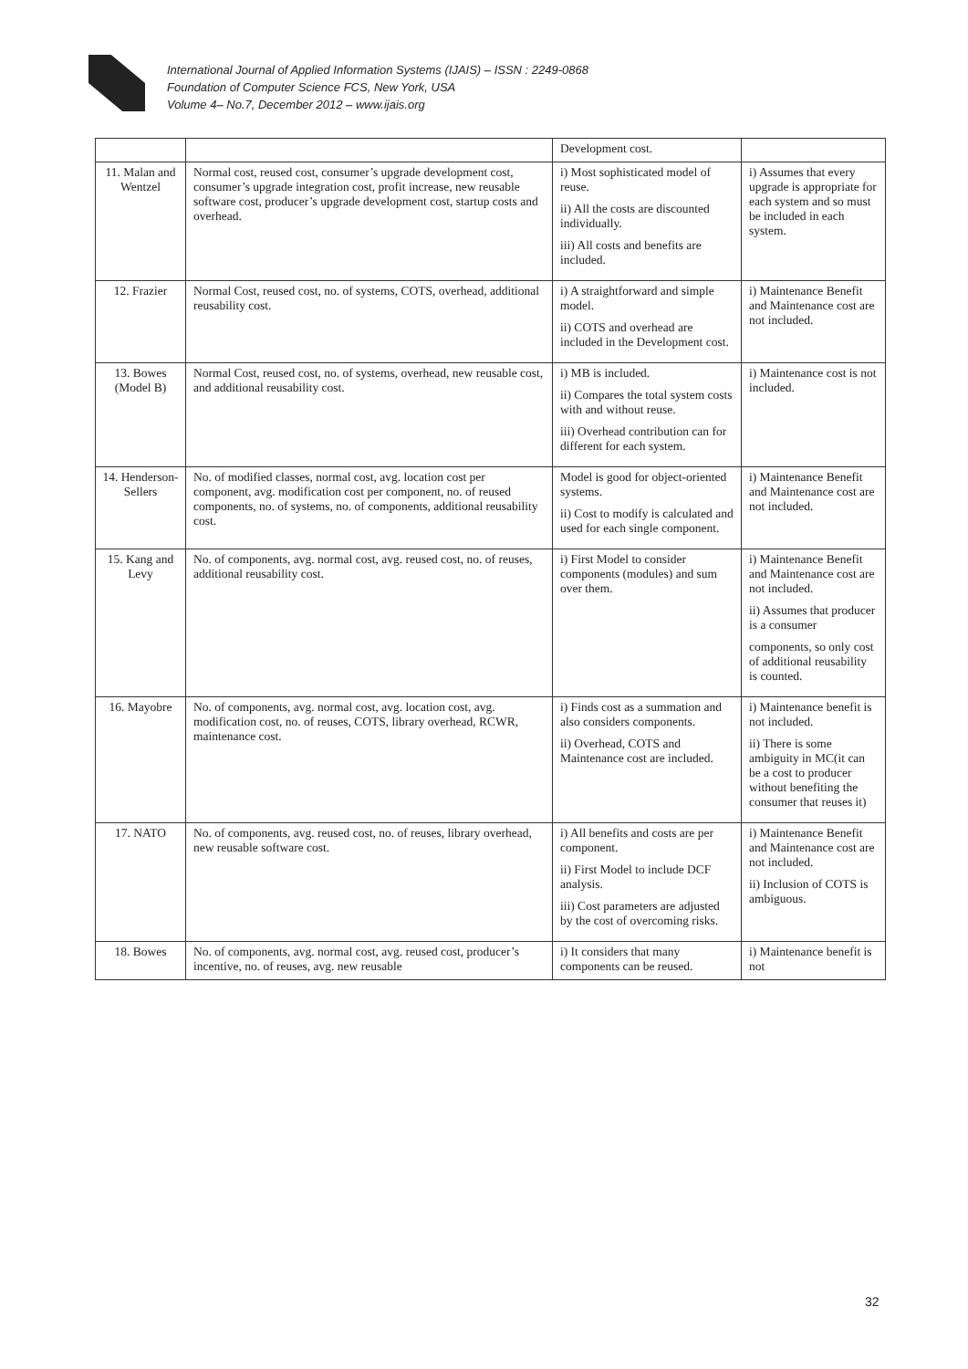International Journal of Applied Information Systems (IJAIS) – ISSN : 2249-0868
Foundation of Computer Science FCS, New York, USA
Volume 4– No.7, December 2012 – www.ijais.org
| | | Development cost. | |
| 11. Malan and Wentzel | Normal cost, reused cost, consumer’s upgrade development cost, consumer’s upgrade integration cost, profit increase, new reusable software cost, producer’s upgrade development cost, startup costs and overhead. | i) Most sophisticated model of reuse. ii) All the costs are discounted individually. iii) All costs and benefits are included. | i) Assumes that every upgrade is appropriate for each system and so must be included in each system. |
| 12. Frazier | Normal Cost, reused cost, no. of systems, COTS, overhead, additional reusability cost. | i) A straightforward and simple model. ii) COTS and overhead are included in the Development cost. | i) Maintenance Benefit and Maintenance cost are not included. |
| 13. Bowes (Model B) | Normal Cost, reused cost, no. of systems, overhead, new reusable cost, and additional reusability cost. | i) MB is included. ii) Compares the total system costs with and without reuse. iii) Overhead contribution can for different for each system. | i) Maintenance cost is not included. |
| 14. Henderson-Sellers | No. of modified classes, normal cost, avg. location cost per component, avg. modification cost per component, no. of reused components, no. of systems, no. of components, additional reusability cost. | Model is good for object-oriented systems. ii) Cost to modify is calculated and used for each single component. | i) Maintenance Benefit and Maintenance cost are not included. |
| 15. Kang and Levy | No. of components, avg. normal cost, avg. reused cost, no. of reuses, additional reusability cost. | i) First Model to consider components (modules) and sum over them. | i) Maintenance Benefit and Maintenance cost are not included. ii) Assumes that producer is a consumer components, so only cost of additional reusability is counted. |
| 16. Mayobre | No. of components, avg. normal cost, avg. location cost, avg. modification cost, no. of reuses, COTS, library overhead, RCWR, maintenance cost. | i) Finds cost as a summation and also considers components. ii) Overhead, COTS and Maintenance cost are included. | i) Maintenance benefit is not included. ii) There is some ambiguity in MC(it can be a cost to producer without benefiting the consumer that reuses it) |
| 17. NATO | No. of components, avg. reused cost, no. of reuses, library overhead, new reusable software cost. | i) All benefits and costs are per component. ii) First Model to include DCF analysis. iii) Cost parameters are adjusted by the cost of overcoming risks. | i) Maintenance Benefit and Maintenance cost are not included. ii) Inclusion of COTS is ambiguous. |
| 18. Bowes | No. of components, avg. normal cost, avg. reused cost, producer’s incentive, no. of reuses, avg. new reusable | i) It considers that many components can be reused. | i) Maintenance benefit is not |
32